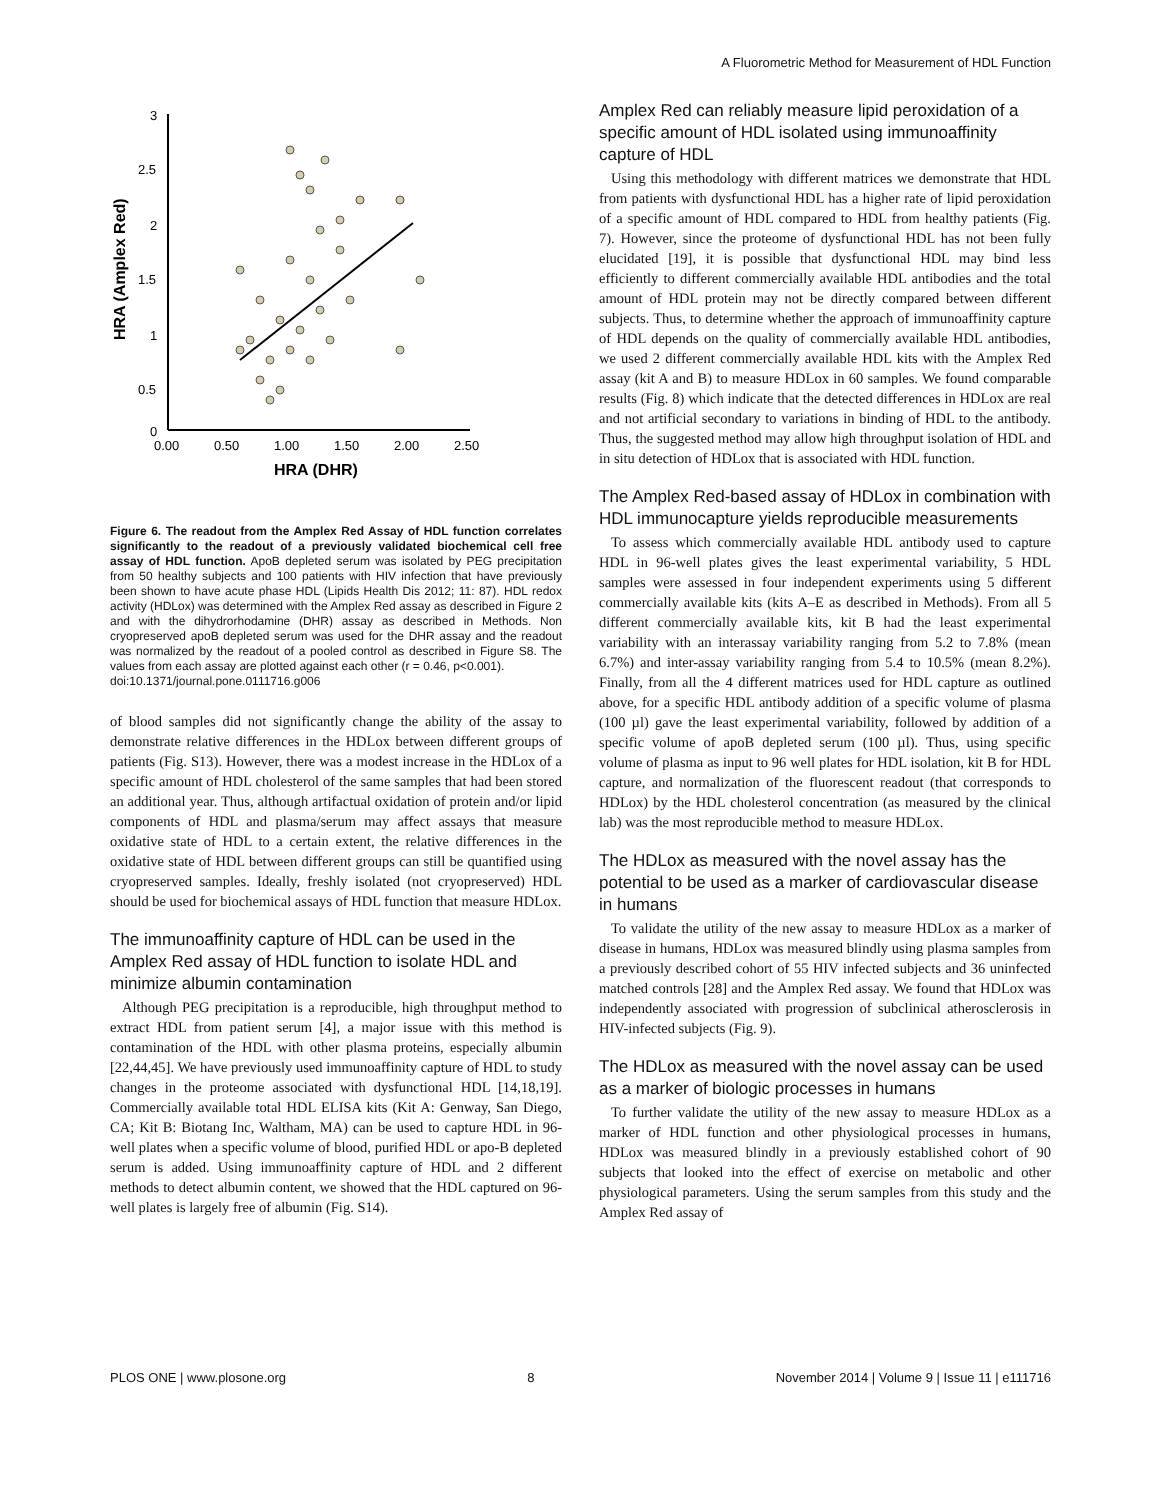A Fluorometric Method for Measurement of HDL Function
3
2.5
2
1.5
1
0.5
0
0.00
0.50
1.00
1.50
2.00
2.50
HRA (DHR)
HRA (Amplex Red)
Figure 6. The readout from the Amplex Red Assay of HDL function correlates significantly to the readout of a previously validated biochemical cell free assay of HDL function. ApoB depleted serum was isolated by PEG precipitation from 50 healthy subjects and 100 patients with HIV infection that have previously been shown to have acute phase HDL (Lipids Health Dis 2012; 11: 87). HDL redox activity (HDLox) was determined with the Amplex Red assay as described in Figure 2 and with the dihydrorhodamine (DHR) assay as described in Methods. Non cryopreserved apoB depleted serum was used for the DHR assay and the readout was normalized by the readout of a pooled control as described in Figure S8. The values from each assay are plotted against each other (r = 0.46, p<0.001).
doi:10.1371/journal.pone.0111716.g006
of blood samples did not significantly change the ability of the assay to demonstrate relative differences in the HDLox between different groups of patients (Fig. S13). However, there was a modest increase in the HDLox of a specific amount of HDL cholesterol of the same samples that had been stored an additional year. Thus, although artifactual oxidation of protein and/or lipid components of HDL and plasma/serum may affect assays that measure oxidative state of HDL to a certain extent, the relative differences in the oxidative state of HDL between different groups can still be quantified using cryopreserved samples. Ideally, freshly isolated (not cryopreserved) HDL should be used for biochemical assays of HDL function that measure HDLox.
The immunoaffinity capture of HDL can be used in the Amplex Red assay of HDL function to isolate HDL and minimize albumin contamination
Although PEG precipitation is a reproducible, high throughput method to extract HDL from patient serum [4], a major issue with this method is contamination of the HDL with other plasma proteins, especially albumin [22,44,45]. We have previously used immunoaffinity capture of HDL to study changes in the proteome associated with dysfunctional HDL [14,18,19]. Commercially available total HDL ELISA kits (Kit A: Genway, San Diego, CA; Kit B: Biotang Inc, Waltham, MA) can be used to capture HDL in 96-well plates when a specific volume of blood, purified HDL or apo-B depleted serum is added. Using immunoaffinity capture of HDL and 2 different methods to detect albumin content, we showed that the HDL captured on 96-well plates is largely free of albumin (Fig. S14).
Amplex Red can reliably measure lipid peroxidation of a specific amount of HDL isolated using immunoaffinity capture of HDL
Using this methodology with different matrices we demonstrate that HDL from patients with dysfunctional HDL has a higher rate of lipid peroxidation of a specific amount of HDL compared to HDL from healthy patients (Fig. 7). However, since the proteome of dysfunctional HDL has not been fully elucidated [19], it is possible that dysfunctional HDL may bind less efficiently to different commercially available HDL antibodies and the total amount of HDL protein may not be directly compared between different subjects. Thus, to determine whether the approach of immunoaffinity capture of HDL depends on the quality of commercially available HDL antibodies, we used 2 different commercially available HDL kits with the Amplex Red assay (kit A and B) to measure HDLox in 60 samples. We found comparable results (Fig. 8) which indicate that the detected differences in HDLox are real and not artificial secondary to variations in binding of HDL to the antibody. Thus, the suggested method may allow high throughput isolation of HDL and in situ detection of HDLox that is associated with HDL function.
The Amplex Red-based assay of HDLox in combination with HDL immunocapture yields reproducible measurements
To assess which commercially available HDL antibody used to capture HDL in 96-well plates gives the least experimental variability, 5 HDL samples were assessed in four independent experiments using 5 different commercially available kits (kits A–E as described in Methods). From all 5 different commercially available kits, kit B had the least experimental variability with an interassay variability ranging from 5.2 to 7.8% (mean 6.7%) and inter-assay variability ranging from 5.4 to 10.5% (mean 8.2%). Finally, from all the 4 different matrices used for HDL capture as outlined above, for a specific HDL antibody addition of a specific volume of plasma (100 µl) gave the least experimental variability, followed by addition of a specific volume of apoB depleted serum (100 µl). Thus, using specific volume of plasma as input to 96 well plates for HDL isolation, kit B for HDL capture, and normalization of the fluorescent readout (that corresponds to HDLox) by the HDL cholesterol concentration (as measured by the clinical lab) was the most reproducible method to measure HDLox.
The HDLox as measured with the novel assay has the potential to be used as a marker of cardiovascular disease in humans
To validate the utility of the new assay to measure HDLox as a marker of disease in humans, HDLox was measured blindly using plasma samples from a previously described cohort of 55 HIV infected subjects and 36 uninfected matched controls [28] and the Amplex Red assay. We found that HDLox was independently associated with progression of subclinical atherosclerosis in HIV-infected subjects (Fig. 9).
The HDLox as measured with the novel assay can be used as a marker of biologic processes in humans
To further validate the utility of the new assay to measure HDLox as a marker of HDL function and other physiological processes in humans, HDLox was measured blindly in a previously established cohort of 90 subjects that looked into the effect of exercise on metabolic and other physiological parameters. Using the serum samples from this study and the Amplex Red assay of
PLOS ONE | www.plosone.org 8 November 2014 | Volume 9 | Issue 11 | e111716